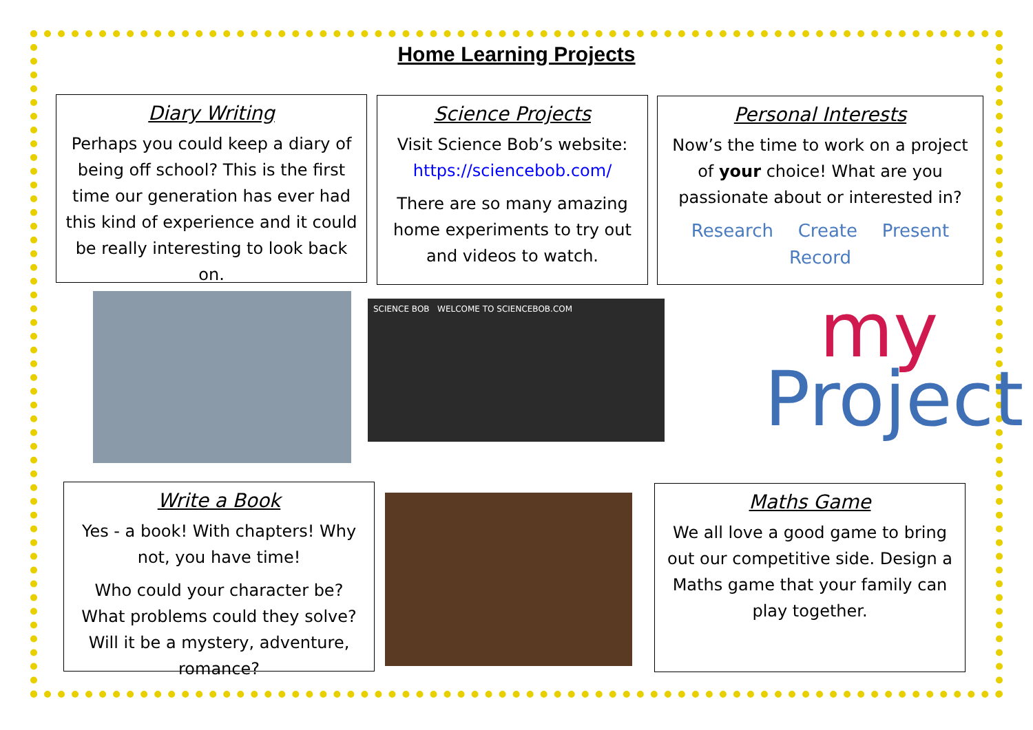Home Learning Projects
Diary Writing
Perhaps you could keep a diary of being off school? This is the first time our generation has ever had this kind of experience and it could be really interesting to look back on.
Science Projects
Visit Science Bob’s website:
https://sciencebob.com/
There are so many amazing home experiments to try out and videos to watch.
Personal Interests
Now’s the time to work on a project of your choice! What are you passionate about or interested in?
Research Create Present Record
SCIENCE BOB WELCOME TO SCIENCEBOB.COM
my
Project
Write a Book
Yes - a book! With chapters! Why not, you have time!
Who could your character be? What problems could they solve? Will it be a mystery, adventure, romance?
Maths Game
We all love a good game to bring out our competitive side. Design a Maths game that your family can play together.